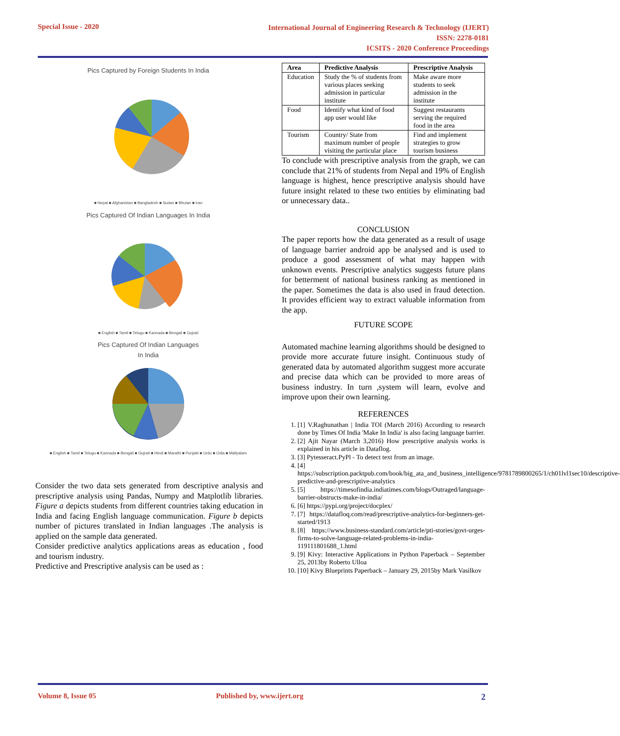Special Issue - 2020
International Journal of Engineering Research & Technology (IJERT)
ISSN: 2278-0181
ICSITS - 2020 Conference Proceedings
Pics Captured by Foreign Students In India
■ Nepal ■ Afghanistan ■ Bangladesh ■ Sudan ■ Bhutan ■ Iran
Pics Captured Of Indian Languages In India
■ English ■ Tamil ■ Telugu ■ Kannada ■ Bengali ■ Gujrati
Pics Captured Of Indian Languages
In India
■ English ■ Tamil ■ Telugu ■ Kannada ■ Bengali ■ Gujrati ■ Hindi ■ Marathi ■ Punjabi ■ Urdu ■ Odia ■ Mallyalam
Consider the two data sets generated from descriptive analysis and prescriptive analysis using Pandas, Numpy and Matplotlib libraries. Figure a depicts students from different countries taking education in India and facing English language communication. Figure b depicts number of pictures translated in Indian languages .The analysis is applied on the sample data generated.
Consider predictive analytics applications areas as education , food and tourism industry.
Predictive and Prescriptive analysis can be used as :
| Area | Predictive Analysis | Prescriptive Analysis |
| --- | --- | --- |
| Education | Study the % of students from various places seeking admission in particular institute | Make aware more students to seek admission in the institute |
| Food | Identify what kind of food app user would like | Suggest restaurants serving the required food in the area |
| Tourism | Country/ State from maximum number of people visiting the particular place | Find and implement strategies to grow tourism business |
To conclude with prescriptive analysis from the graph, we can conclude that 21% of students from Nepal and 19% of English language is highest, hence prescriptive analysis should have future insight related to these two entities by eliminating bad or unnecessary data..
CONCLUSION
The paper reports how the data generated as a result of usage of language barrier android app be analysed and is used to produce a good assessment of what may happen with unknown events. Prescriptive analytics suggests future plans for betterment of national business ranking as mentioned in the paper. Sometimes the data is also used in fraud detection. It provides efficient way to extract valuable information from the app.
FUTURE SCOPE
Automated machine learning algorithms should be designed to provide more accurate future insight. Continuous study of generated data by automated algorithm suggest more accurate and precise data which can be provided to more areas of business industry. In turn ,system will learn, evolve and improve upon their own learning.
REFERENCES
1. [1] V.Raghunathan | India TOI (March 2016) According to research done by Times Of India 'Make In India' is also facing language barrier.
2. [2] Ajit Nayar (March 3,2016) How prescriptive analysis works is explained in his article in Dataflog.
3. [3] Pytesseract.PyPl - To detect text from an image.
4. [4] https://subscription.packtpub.com/book/big_ata_and_business_intelligence/9781789800265/1/ch01lvl1sec10/descriptive-predictive-and-prescriptive-analytics
5. [5] https://timesofindia.indiatimes.com/blogs/Outraged/language-barrier-obstructs-make-in-india/
6. [6] https://pypi.org/project/docplex/
7. [7] https://datafloq.com/read/prescriptive-analytics-for-beginners-get-started/1913
8. [8] https://www.business-standard.com/article/pti-stories/govt-urges-firms-to-solve-language-related-problems-in-india-119111801688_1.html
9. [9] Kivy: Interactive Applications in Python Paperback – September 25, 2013by Roberto Ulloa
10. [10] Kivy Blueprints Paperback – January 29, 2015by Mark Vasilkov
Volume 8, Issue 05 Published by, www.ijert.org 2